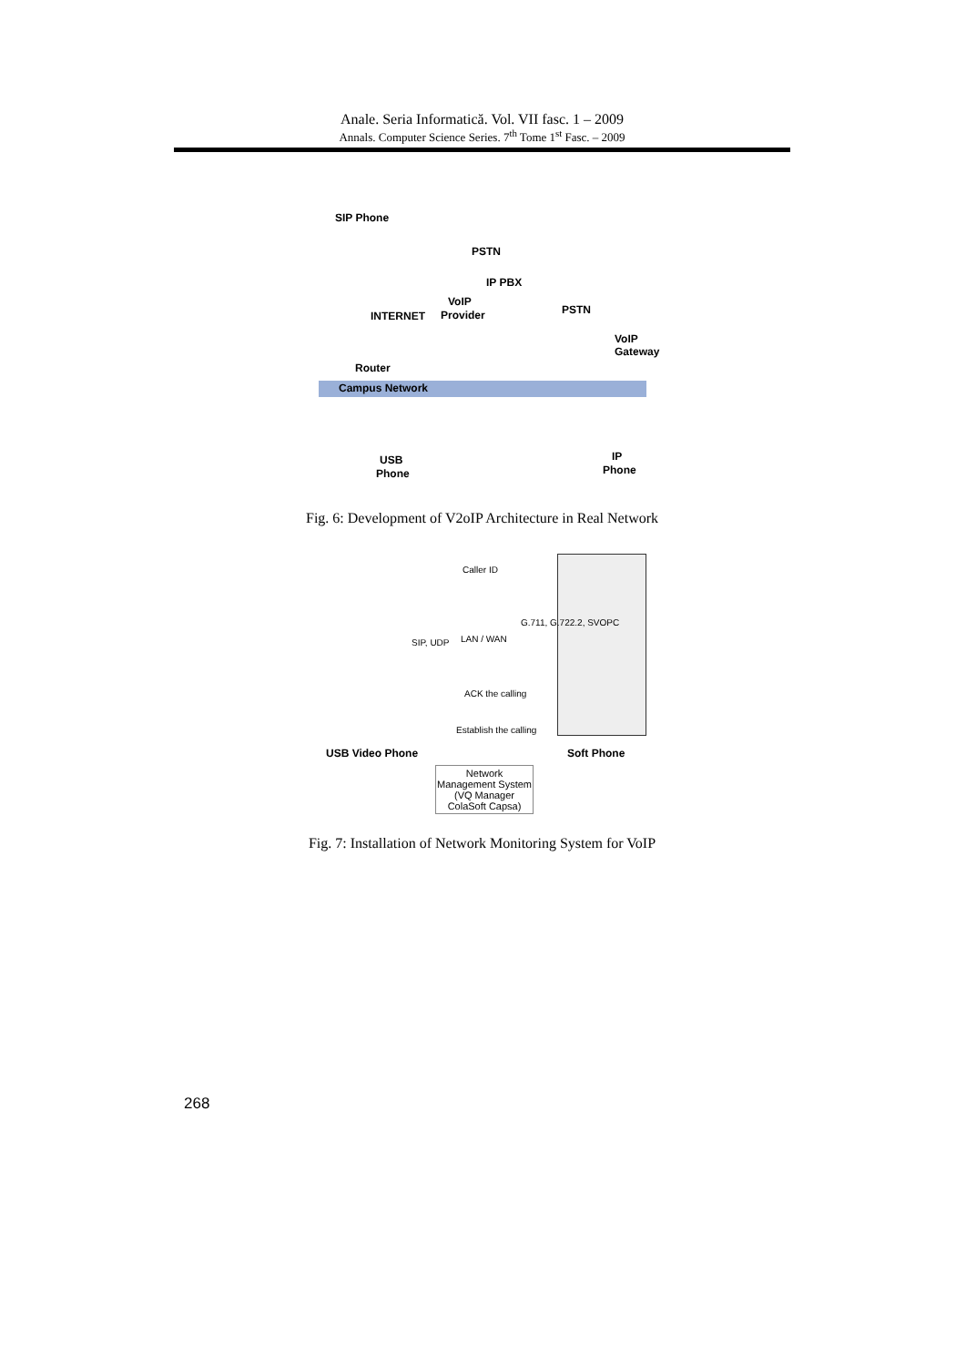Anale. Seria Informatică. Vol. VII fasc. 1 – 2009
Annals. Computer Science Series. 7<sup>th</sup> Tome 1<sup>st</sup> Fasc. – 2009
SIP Phone
PSTN
IP PBX
VoIP
Provider PSTN INTERNET
VoIP Gateway
Router
Campus Network
USB
Phone
IP
Phone
Fig. 6: Development of V2oIP Architecture in Real Network
Caller ID
G.711, G.722.2, SVOPC
SIP, UDP LAN / WAN
ACK the calling
Establish the calling
USB Video Phone Soft Phone
Network Management System (VQ Manager ColaSoft Capsa)
Fig. 7: Installation of Network Monitoring System for VoIP
268